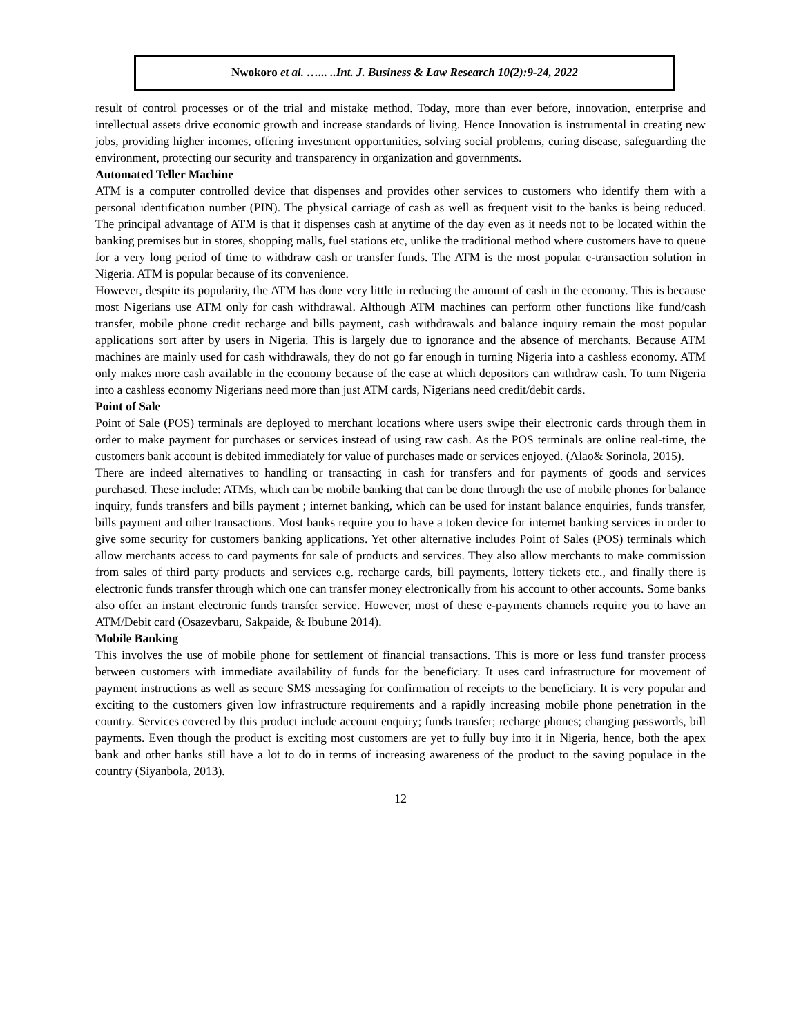Nwokoro et al. …... ..Int. J. Business & Law Research 10(2):9-24, 2022
result of control processes or of the trial and mistake method. Today, more than ever before, innovation, enterprise and intellectual assets drive economic growth and increase standards of living. Hence Innovation is instrumental in creating new jobs, providing higher incomes, offering investment opportunities, solving social problems, curing disease, safeguarding the environment, protecting our security and transparency in organization and governments.
Automated Teller Machine
ATM is a computer controlled device that dispenses and provides other services to customers who identify them with a personal identification number (PIN). The physical carriage of cash as well as frequent visit to the banks is being reduced. The principal advantage of ATM is that it dispenses cash at anytime of the day even as it needs not to be located within the banking premises but in stores, shopping malls, fuel stations etc, unlike the traditional method where customers have to queue for a very long period of time to withdraw cash or transfer funds. The ATM is the most popular e-transaction solution in Nigeria. ATM is popular because of its convenience.
However, despite its popularity, the ATM has done very little in reducing the amount of cash in the economy. This is because most Nigerians use ATM only for cash withdrawal. Although ATM machines can perform other functions like fund/cash transfer, mobile phone credit recharge and bills payment, cash withdrawals and balance inquiry remain the most popular applications sort after by users in Nigeria. This is largely due to ignorance and the absence of merchants. Because ATM machines are mainly used for cash withdrawals, they do not go far enough in turning Nigeria into a cashless economy. ATM only makes more cash available in the economy because of the ease at which depositors can withdraw cash. To turn Nigeria into a cashless economy Nigerians need more than just ATM cards, Nigerians need credit/debit cards.
Point of Sale
Point of Sale (POS) terminals are deployed to merchant locations where users swipe their electronic cards through them in order to make payment for purchases or services instead of using raw cash. As the POS terminals are online real-time, the customers bank account is debited immediately for value of purchases made or services enjoyed. (Alao& Sorinola, 2015).
There are indeed alternatives to handling or transacting in cash for transfers and for payments of goods and services purchased. These include: ATMs, which can be mobile banking that can be done through the use of mobile phones for balance inquiry, funds transfers and bills payment ; internet banking, which can be used for instant balance enquiries, funds transfer, bills payment and other transactions. Most banks require you to have a token device for internet banking services in order to give some security for customers banking applications. Yet other alternative includes Point of Sales (POS) terminals which allow merchants access to card payments for sale of products and services. They also allow merchants to make commission from sales of third party products and services e.g. recharge cards, bill payments, lottery tickets etc., and finally there is electronic funds transfer through which one can transfer money electronically from his account to other accounts. Some banks also offer an instant electronic funds transfer service. However, most of these e-payments channels require you to have an ATM/Debit card (Osazevbaru, Sakpaide, & Ibubune 2014).
Mobile Banking
This involves the use of mobile phone for settlement of financial transactions. This is more or less fund transfer process between customers with immediate availability of funds for the beneficiary. It uses card infrastructure for movement of payment instructions as well as secure SMS messaging for confirmation of receipts to the beneficiary. It is very popular and exciting to the customers given low infrastructure requirements and a rapidly increasing mobile phone penetration in the country. Services covered by this product include account enquiry; funds transfer; recharge phones; changing passwords, bill payments. Even though the product is exciting most customers are yet to fully buy into it in Nigeria, hence, both the apex bank and other banks still have a lot to do in terms of increasing awareness of the product to the saving populace in the country (Siyanbola, 2013).
12